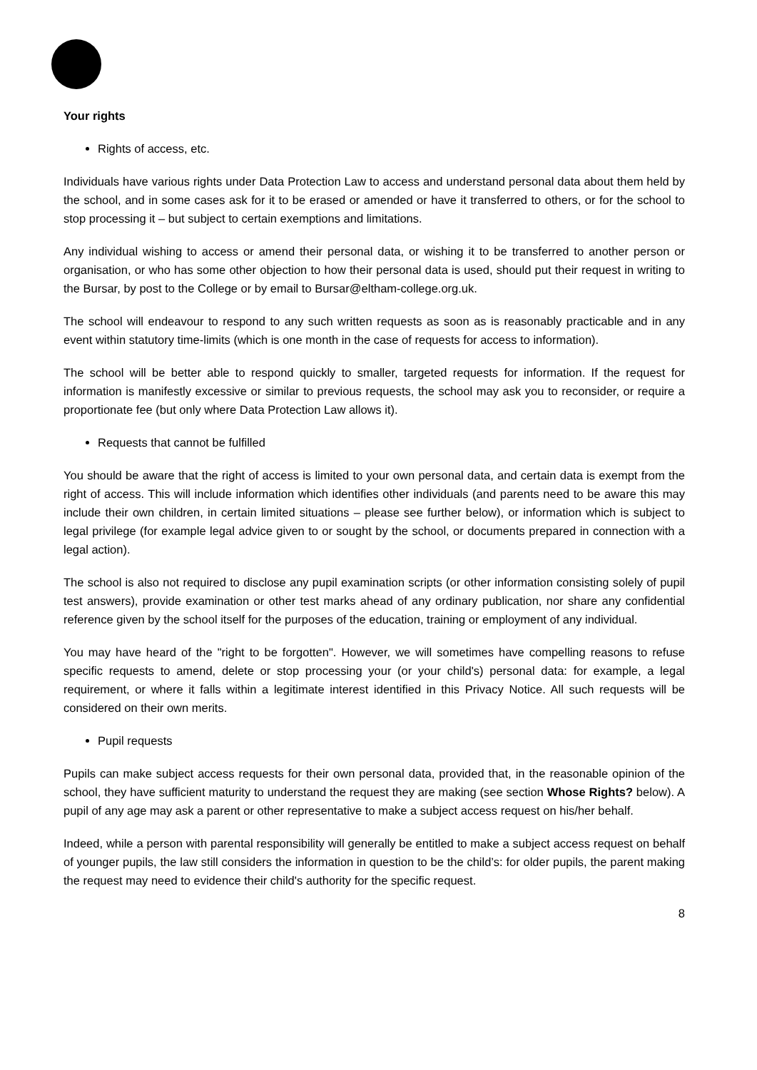Your rights
Rights of access, etc.
Individuals have various rights under Data Protection Law to access and understand personal data about them held by the school, and in some cases ask for it to be erased or amended or have it transferred to others, or for the school to stop processing it – but subject to certain exemptions and limitations.
Any individual wishing to access or amend their personal data, or wishing it to be transferred to another person or organisation, or who has some other objection to how their personal data is used, should put their request in writing to the Bursar, by post to the College or by email to Bursar@eltham-college.org.uk.
The school will endeavour to respond to any such written requests as soon as is reasonably practicable and in any event within statutory time-limits (which is one month in the case of requests for access to information).
The school will be better able to respond quickly to smaller, targeted requests for information. If the request for information is manifestly excessive or similar to previous requests, the school may ask you to reconsider, or require a proportionate fee (but only where Data Protection Law allows it).
Requests that cannot be fulfilled
You should be aware that the right of access is limited to your own personal data, and certain data is exempt from the right of access. This will include information which identifies other individuals (and parents need to be aware this may include their own children, in certain limited situations – please see further below), or information which is subject to legal privilege (for example legal advice given to or sought by the school, or documents prepared in connection with a legal action).
The school is also not required to disclose any pupil examination scripts (or other information consisting solely of pupil test answers), provide examination or other test marks ahead of any ordinary publication, nor share any confidential reference given by the school itself for the purposes of the education, training or employment of any individual.
You may have heard of the "right to be forgotten". However, we will sometimes have compelling reasons to refuse specific requests to amend, delete or stop processing your (or your child's) personal data: for example, a legal requirement, or where it falls within a legitimate interest identified in this Privacy Notice. All such requests will be considered on their own merits.
Pupil requests
Pupils can make subject access requests for their own personal data, provided that, in the reasonable opinion of the school, they have sufficient maturity to understand the request they are making (see section Whose Rights? below). A pupil of any age may ask a parent or other representative to make a subject access request on his/her behalf.
Indeed, while a person with parental responsibility will generally be entitled to make a subject access request on behalf of younger pupils, the law still considers the information in question to be the child’s: for older pupils, the parent making the request may need to evidence their child's authority for the specific request.
8